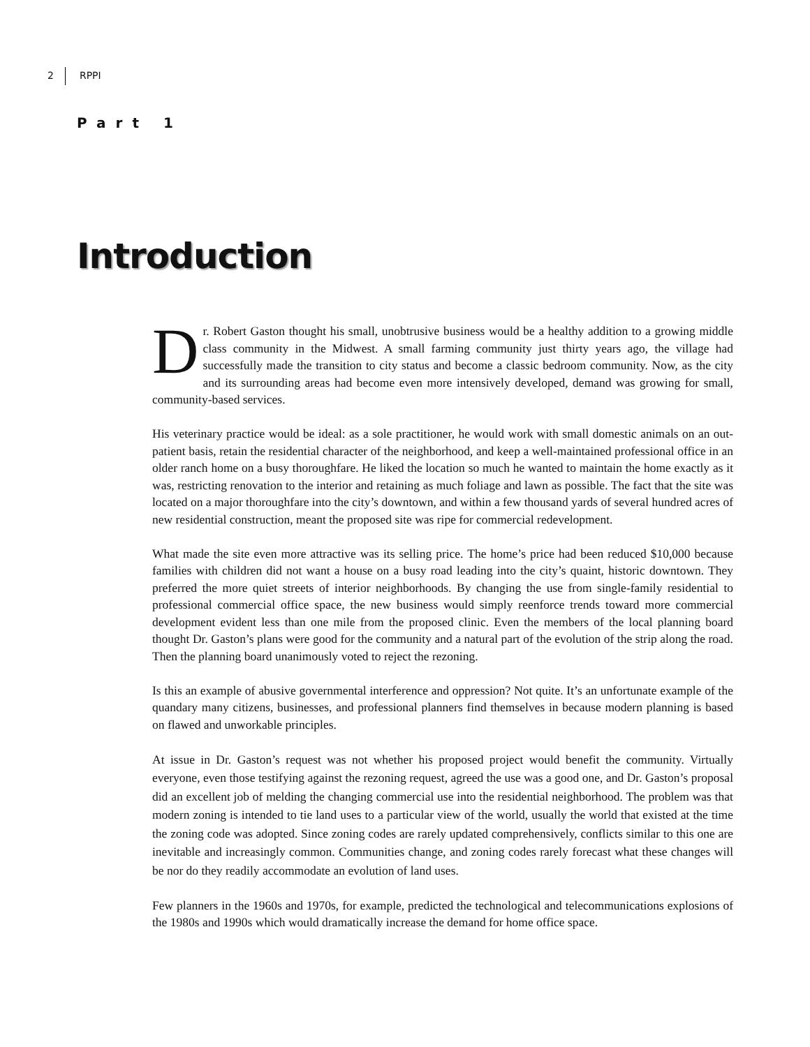2 RPPI
Part 1
Introduction
Dr. Robert Gaston thought his small, unobtrusive business would be a healthy addition to a growing middle class community in the Midwest. A small farming community just thirty years ago, the village had successfully made the transition to city status and become a classic bedroom community. Now, as the city and its surrounding areas had become even more intensively developed, demand was growing for small, community-based services.
His veterinary practice would be ideal: as a sole practitioner, he would work with small domestic animals on an out-patient basis, retain the residential character of the neighborhood, and keep a well-maintained professional office in an older ranch home on a busy thoroughfare. He liked the location so much he wanted to maintain the home exactly as it was, restricting renovation to the interior and retaining as much foliage and lawn as possible. The fact that the site was located on a major thoroughfare into the city’s downtown, and within a few thousand yards of several hundred acres of new residential construction, meant the proposed site was ripe for commercial redevelopment.
What made the site even more attractive was its selling price. The home’s price had been reduced $10,000 because families with children did not want a house on a busy road leading into the city’s quaint, historic downtown. They preferred the more quiet streets of interior neighborhoods. By changing the use from single-family residential to professional commercial office space, the new business would simply reenforce trends toward more commercial development evident less than one mile from the proposed clinic. Even the members of the local planning board thought Dr. Gaston’s plans were good for the community and a natural part of the evolution of the strip along the road. Then the planning board unanimously voted to reject the rezoning.
Is this an example of abusive governmental interference and oppression? Not quite. It’s an unfortunate example of the quandary many citizens, businesses, and professional planners find themselves in because modern planning is based on flawed and unworkable principles.
At issue in Dr. Gaston’s request was not whether his proposed project would benefit the community. Virtually everyone, even those testifying against the rezoning request, agreed the use was a good one, and Dr. Gaston’s proposal did an excellent job of melding the changing commercial use into the residential neighborhood. The problem was that modern zoning is intended to tie land uses to a particular view of the world, usually the world that existed at the time the zoning code was adopted. Since zoning codes are rarely updated comprehensively, conflicts similar to this one are inevitable and increasingly common. Communities change, and zoning codes rarely forecast what these changes will be nor do they readily accommodate an evolution of land uses.
Few planners in the 1960s and 1970s, for example, predicted the technological and telecommunications explosions of the 1980s and 1990s which would dramatically increase the demand for home office space.